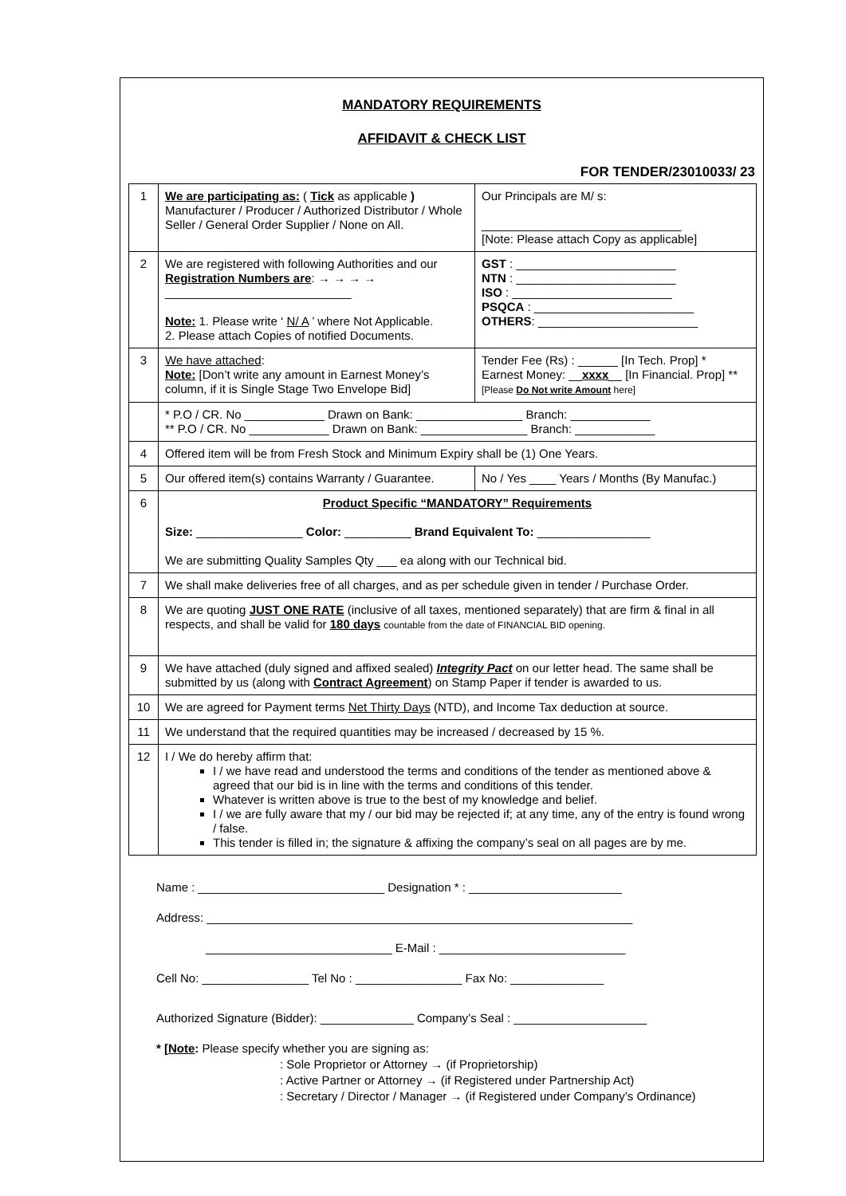MANDATORY REQUIREMENTS
AFFIDAVIT & CHECK LIST
FOR TENDER/23010033/ 23
| 1 | We are participating as: ( Tick as applicable ) Manufacturer / Producer / Authorized Distributor / Whole Seller / General Order Supplier / None on All. | Our Principals are M/ s: ______________________________ [Note: Please attach Copy as applicable] | |
| 2 | We are registered with following Authorities and our Registration Numbers are : → → → → ____________________________ Note: 1. Please write ‘ N/ A ’ where Not Applicable. 2. Please attach Copies of notified Documents. | GST : ________________________ NTN : ________________________ ISO : ________________________ PSQCA : ________________________ OTHERS : ________________________ | |
| 3 | We have attached : Note: [Don’t write any amount in Earnest Money’s column, if it is Single Stage Two Envelope Bid] | Tender Fee (Rs) : ______ [In Tech. Prop] * Earnest Money: __ xxxx __ [In Financial. Prop] ** [Please Do Not write Amount here] | |
| | * P.O / CR. No ____________ Drawn on Bank: ________________ Branch: ____________ ** P.O / CR. No ____________ Drawn on Bank: ________________ Branch: ____________ | | |
| 4 | Offered item will be from Fresh Stock and Minimum Expiry shall be (1) One Years. | | |
| 5 | Our offered item(s) contains Warranty / Guarantee. | | No / Yes ____ Years / Months (By Manufac.) |
| 6 | Product Specific “MANDATORY” Requirements Size: ________________ Color: __________ Brand Equivalent To: _________________ We are submitting Quality Samples Qty ___ ea along with our Technical bid. | | |
| 7 | We shall make deliveries free of all charges, and as per schedule given in tender / Purchase Order. | | |
| 8 | We are quoting JUST ONE RATE (inclusive of all taxes, mentioned separately) that are firm & final in all respects, and shall be valid for 180 days countable from the date of FINANCIAL BID opening. | | |
| 9 | We have attached (duly signed and affixed sealed) Integrity Pact on our letter head. The same shall be submitted by us (along with Contract Agreement ) on Stamp Paper if tender is awarded to us. | | |
| 10 | We are agreed for Payment terms Net Thirty Days (NTD), and Income Tax deduction at source. | | |
| 11 | We understand that the required quantities may be increased / decreased by 15 %. | | |
| 12 | I / We do hereby affirm that: I / we have read and understood the terms and conditions of the tender as mentioned above & agreed that our bid is in line with the terms and conditions of this tender. Whatever is written above is true to the best of my knowledge and belief. I / we are fully aware that my / our bid may be rejected if; at any time, any of the entry is found wrong / false. This tender is filled in; the signature & affixing the company’s seal on all pages are by me. | | |
Name : ____________________________ Designation * : _______________________
Address: ________________________________________________________________
____________________________ E-Mail : ____________________________
Cell No: ________________ Tel No : ________________ Fax No: ______________
Authorized Signature (Bidder): ______________ Company’s Seal : ____________________
* [Note: Please specify whether you are signing as:
: Sole Proprietor or Attorney → (if Proprietorship)
: Active Partner or Attorney → (if Registered under Partnership Act)
: Secretary / Director / Manager → (if Registered under Company’s Ordinance)